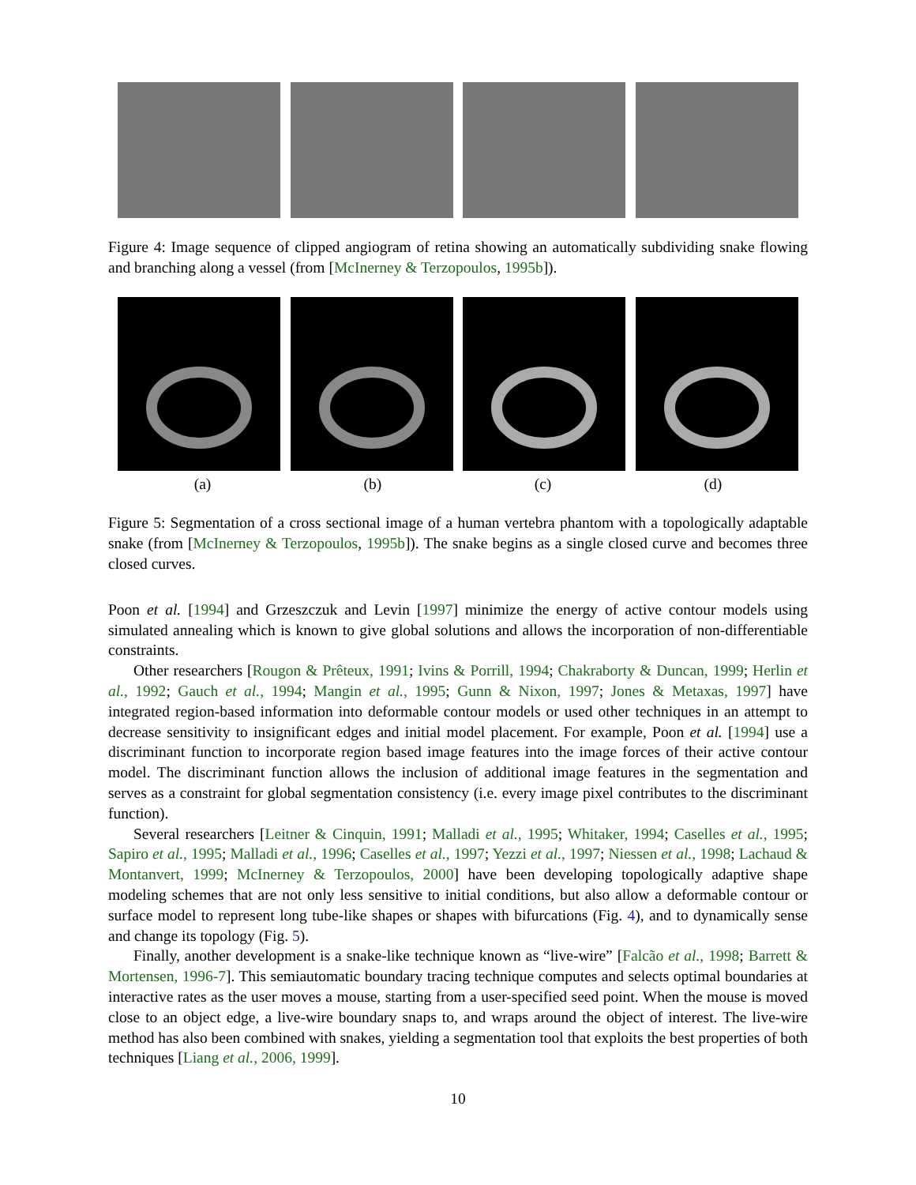Figure 4: Image sequence of clipped angiogram of retina showing an automatically subdividing snake flowing and branching along a vessel (from [McInerney & Terzopoulos, 1995b]).
(a) (b) (c) (d)
Figure 5: Segmentation of a cross sectional image of a human vertebra phantom with a topologically adaptable snake (from [McInerney & Terzopoulos, 1995b]). The snake begins as a single closed curve and becomes three closed curves.
Poon et al. [1994] and Grzeszczuk and Levin [1997] minimize the energy of active contour models using simulated annealing which is known to give global solutions and allows the incorporation of non-differentiable constraints.
Other researchers [Rougon & Prêteux, 1991; Ivins & Porrill, 1994; Chakraborty & Duncan, 1999; Herlin et al., 1992; Gauch et al., 1994; Mangin et al., 1995; Gunn & Nixon, 1997; Jones & Metaxas, 1997] have integrated region-based information into deformable contour models or used other techniques in an attempt to decrease sensitivity to insignificant edges and initial model placement. For example, Poon et al. [1994] use a discriminant function to incorporate region based image features into the image forces of their active contour model. The discriminant function allows the inclusion of additional image features in the segmentation and serves as a constraint for global segmentation consistency (i.e. every image pixel contributes to the discriminant function).
Several researchers [Leitner & Cinquin, 1991; Malladi et al., 1995; Whitaker, 1994; Caselles et al., 1995; Sapiro et al., 1995; Malladi et al., 1996; Caselles et al., 1997; Yezzi et al., 1997; Niessen et al., 1998; Lachaud & Montanvert, 1999; McInerney & Terzopoulos, 2000] have been developing topologically adaptive shape modeling schemes that are not only less sensitive to initial conditions, but also allow a deformable contour or surface model to represent long tube-like shapes or shapes with bifurcations (Fig. 4), and to dynamically sense and change its topology (Fig. 5).
Finally, another development is a snake-like technique known as “live-wire” [Falcão et al., 1998; Barrett & Mortensen, 1996-7]. This semiautomatic boundary tracing technique computes and selects optimal boundaries at interactive rates as the user moves a mouse, starting from a user-specified seed point. When the mouse is moved close to an object edge, a live-wire boundary snaps to, and wraps around the object of interest. The live-wire method has also been combined with snakes, yielding a segmentation tool that exploits the best properties of both techniques [Liang et al., 2006, 1999].
10